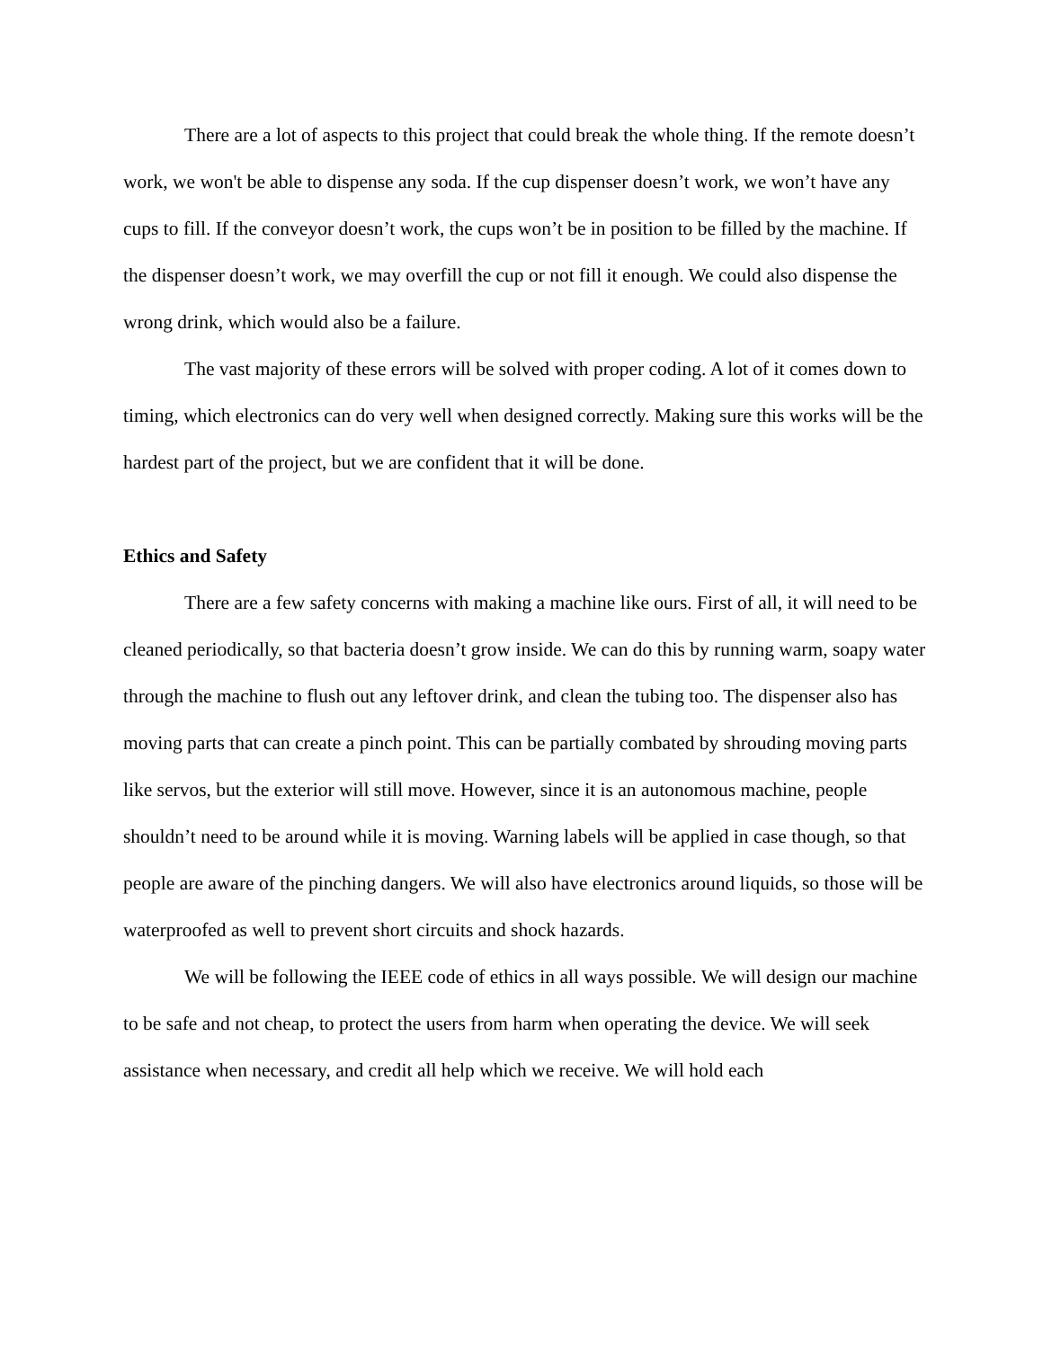There are a lot of aspects to this project that could break the whole thing. If the remote doesn’t work, we won't be able to dispense any soda. If the cup dispenser doesn’t work, we won’t have any cups to fill. If the conveyor doesn’t work, the cups won’t be in position to be filled by the machine. If the dispenser doesn’t work, we may overfill the cup or not fill it enough. We could also dispense the wrong drink, which would also be a failure.
The vast majority of these errors will be solved with proper coding. A lot of it comes down to timing, which electronics can do very well when designed correctly. Making sure this works will be the hardest part of the project, but we are confident that it will be done.
Ethics and Safety
There are a few safety concerns with making a machine like ours. First of all, it will need to be cleaned periodically, so that bacteria doesn’t grow inside. We can do this by running warm, soapy water through the machine to flush out any leftover drink, and clean the tubing too. The dispenser also has moving parts that can create a pinch point. This can be partially combated by shrouding moving parts like servos, but the exterior will still move. However, since it is an autonomous machine, people shouldn’t need to be around while it is moving. Warning labels will be applied in case though, so that people are aware of the pinching dangers. We will also have electronics around liquids, so those will be waterproofed as well to prevent short circuits and shock hazards.
We will be following the IEEE code of ethics in all ways possible. We will design our machine to be safe and not cheap, to protect the users from harm when operating the device. We will seek assistance when necessary, and credit all help which we receive. We will hold each